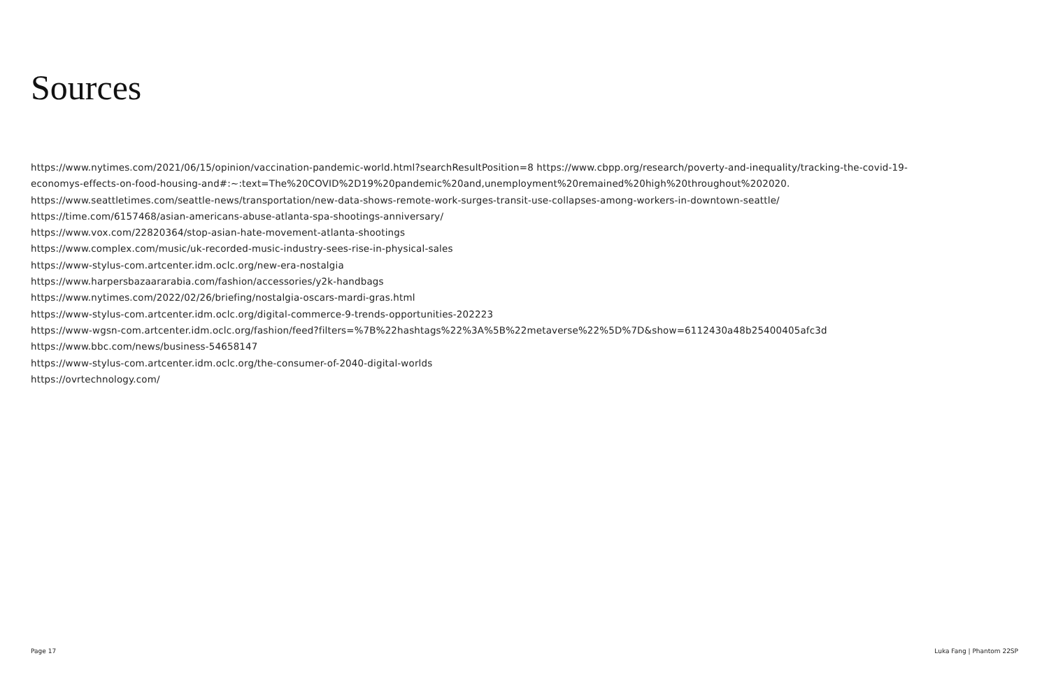Sources
https://www.nytimes.com/2021/06/15/opinion/vaccination-pandemic-world.html?searchResultPosition=8 https://www.cbpp.org/research/poverty-and-inequality/tracking-the-covid-19-economys-effects-on-food-housing-and#:~:text=The%20COVID%2D19%20pandemic%20and,unemployment%20remained%20high%20throughout%202020.
https://www.seattletimes.com/seattle-news/transportation/new-data-shows-remote-work-surges-transit-use-collapses-among-workers-in-downtown-seattle/
https://time.com/6157468/asian-americans-abuse-atlanta-spa-shootings-anniversary/
https://www.vox.com/22820364/stop-asian-hate-movement-atlanta-shootings
https://www.complex.com/music/uk-recorded-music-industry-sees-rise-in-physical-sales
https://www-stylus-com.artcenter.idm.oclc.org/new-era-nostalgia
https://www.harpersbazaararabia.com/fashion/accessories/y2k-handbags
https://www.nytimes.com/2022/02/26/briefing/nostalgia-oscars-mardi-gras.html
https://www-stylus-com.artcenter.idm.oclc.org/digital-commerce-9-trends-opportunities-202223
https://www-wgsn-com.artcenter.idm.oclc.org/fashion/feed?filters=%7B%22hashtags%22%3A%5B%22metaverse%22%5D%7D&show=6112430a48b25400405afc3d
https://www.bbc.com/news/business-54658147
https://www-stylus-com.artcenter.idm.oclc.org/the-consumer-of-2040-digital-worlds
https://ovrtechnology.com/
Page 17 Luka Fang | Phantom 22SP